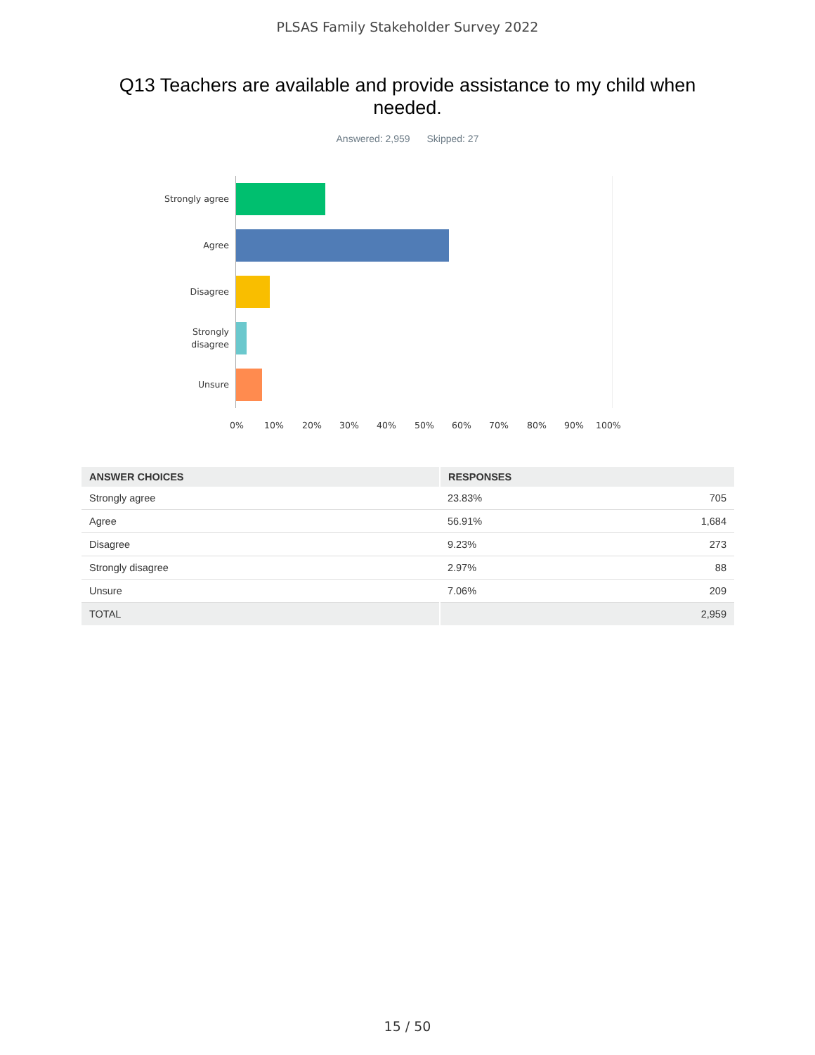PLSAS Family Stakeholder Survey 2022
Q13 Teachers are available and provide assistance to my child when needed.
Answered: 2,959 Skipped: 27
Strongly agree
Agree
Disagree
Strongly
disagree
Unsure
0% 10% 20% 30% 40% 50% 60% 70% 80% 90% 100%
| ANSWER CHOICES | RESPONSES | |
| --- | --- | --- |
| Strongly agree | 23.83% | 705 |
| Agree | 56.91% | 1,684 |
| Disagree | 9.23% | 273 |
| Strongly disagree | 2.97% | 88 |
| Unsure | 7.06% | 209 |
| TOTAL | | 2,959 |
15 / 50